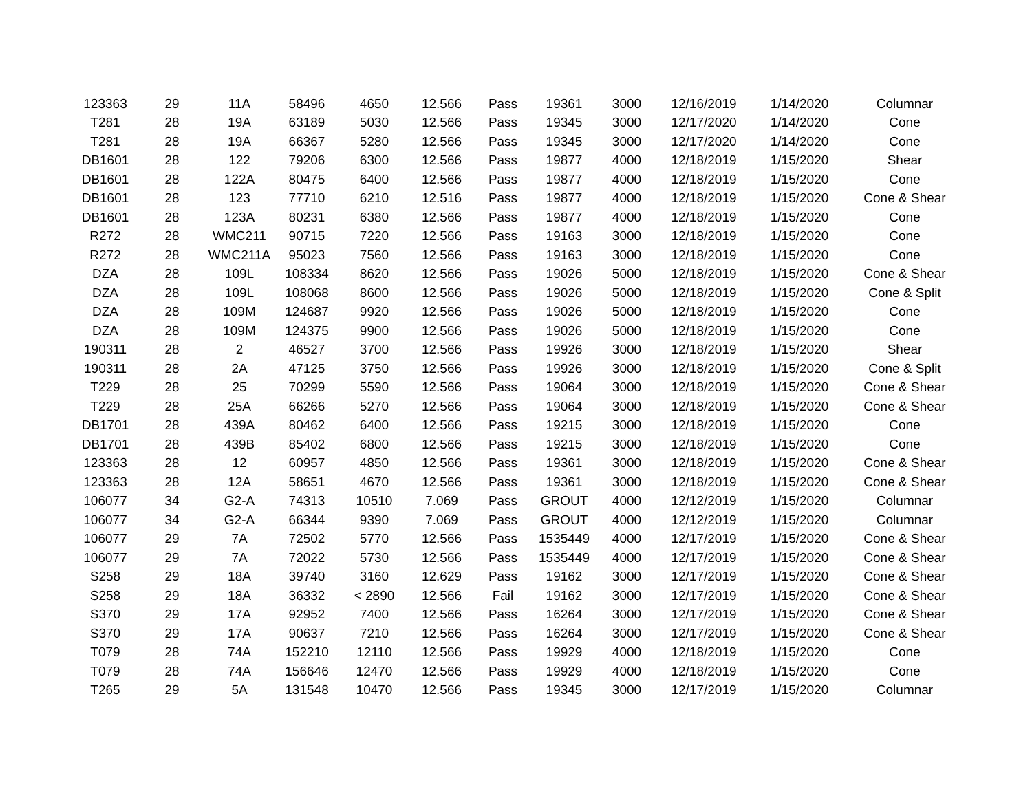| 123363 | 29 | 11A | 58496 | 4650 | 12.566 | Pass | 19361 | 3000 | 12/16/2019 | 1/14/2020 | Columnar |
| T281 | 28 | 19A | 63189 | 5030 | 12.566 | Pass | 19345 | 3000 | 12/17/2020 | 1/14/2020 | Cone |
| T281 | 28 | 19A | 66367 | 5280 | 12.566 | Pass | 19345 | 3000 | 12/17/2020 | 1/14/2020 | Cone |
| DB1601 | 28 | 122 | 79206 | 6300 | 12.566 | Pass | 19877 | 4000 | 12/18/2019 | 1/15/2020 | Shear |
| DB1601 | 28 | 122A | 80475 | 6400 | 12.566 | Pass | 19877 | 4000 | 12/18/2019 | 1/15/2020 | Cone |
| DB1601 | 28 | 123 | 77710 | 6210 | 12.516 | Pass | 19877 | 4000 | 12/18/2019 | 1/15/2020 | Cone & Shear |
| DB1601 | 28 | 123A | 80231 | 6380 | 12.566 | Pass | 19877 | 4000 | 12/18/2019 | 1/15/2020 | Cone |
| R272 | 28 | WMC211 | 90715 | 7220 | 12.566 | Pass | 19163 | 3000 | 12/18/2019 | 1/15/2020 | Cone |
| R272 | 28 | WMC211A | 95023 | 7560 | 12.566 | Pass | 19163 | 3000 | 12/18/2019 | 1/15/2020 | Cone |
| DZA | 28 | 109L | 108334 | 8620 | 12.566 | Pass | 19026 | 5000 | 12/18/2019 | 1/15/2020 | Cone & Shear |
| DZA | 28 | 109L | 108068 | 8600 | 12.566 | Pass | 19026 | 5000 | 12/18/2019 | 1/15/2020 | Cone & Split |
| DZA | 28 | 109M | 124687 | 9920 | 12.566 | Pass | 19026 | 5000 | 12/18/2019 | 1/15/2020 | Cone |
| DZA | 28 | 109M | 124375 | 9900 | 12.566 | Pass | 19026 | 5000 | 12/18/2019 | 1/15/2020 | Cone |
| 190311 | 28 | 2 | 46527 | 3700 | 12.566 | Pass | 19926 | 3000 | 12/18/2019 | 1/15/2020 | Shear |
| 190311 | 28 | 2A | 47125 | 3750 | 12.566 | Pass | 19926 | 3000 | 12/18/2019 | 1/15/2020 | Cone & Split |
| T229 | 28 | 25 | 70299 | 5590 | 12.566 | Pass | 19064 | 3000 | 12/18/2019 | 1/15/2020 | Cone & Shear |
| T229 | 28 | 25A | 66266 | 5270 | 12.566 | Pass | 19064 | 3000 | 12/18/2019 | 1/15/2020 | Cone & Shear |
| DB1701 | 28 | 439A | 80462 | 6400 | 12.566 | Pass | 19215 | 3000 | 12/18/2019 | 1/15/2020 | Cone |
| DB1701 | 28 | 439B | 85402 | 6800 | 12.566 | Pass | 19215 | 3000 | 12/18/2019 | 1/15/2020 | Cone |
| 123363 | 28 | 12 | 60957 | 4850 | 12.566 | Pass | 19361 | 3000 | 12/18/2019 | 1/15/2020 | Cone & Shear |
| 123363 | 28 | 12A | 58651 | 4670 | 12.566 | Pass | 19361 | 3000 | 12/18/2019 | 1/15/2020 | Cone & Shear |
| 106077 | 34 | G2-A | 74313 | 10510 | 7.069 | Pass | GROUT | 4000 | 12/12/2019 | 1/15/2020 | Columnar |
| 106077 | 34 | G2-A | 66344 | 9390 | 7.069 | Pass | GROUT | 4000 | 12/12/2019 | 1/15/2020 | Columnar |
| 106077 | 29 | 7A | 72502 | 5770 | 12.566 | Pass | 1535449 | 4000 | 12/17/2019 | 1/15/2020 | Cone & Shear |
| 106077 | 29 | 7A | 72022 | 5730 | 12.566 | Pass | 1535449 | 4000 | 12/17/2019 | 1/15/2020 | Cone & Shear |
| S258 | 29 | 18A | 39740 | 3160 | 12.629 | Pass | 19162 | 3000 | 12/17/2019 | 1/15/2020 | Cone & Shear |
| S258 | 29 | 18A | 36332 | < 2890 | 12.566 | Fail | 19162 | 3000 | 12/17/2019 | 1/15/2020 | Cone & Shear |
| S370 | 29 | 17A | 92952 | 7400 | 12.566 | Pass | 16264 | 3000 | 12/17/2019 | 1/15/2020 | Cone & Shear |
| S370 | 29 | 17A | 90637 | 7210 | 12.566 | Pass | 16264 | 3000 | 12/17/2019 | 1/15/2020 | Cone & Shear |
| T079 | 28 | 74A | 152210 | 12110 | 12.566 | Pass | 19929 | 4000 | 12/18/2019 | 1/15/2020 | Cone |
| T079 | 28 | 74A | 156646 | 12470 | 12.566 | Pass | 19929 | 4000 | 12/18/2019 | 1/15/2020 | Cone |
| T265 | 29 | 5A | 131548 | 10470 | 12.566 | Pass | 19345 | 3000 | 12/17/2019 | 1/15/2020 | Columnar |